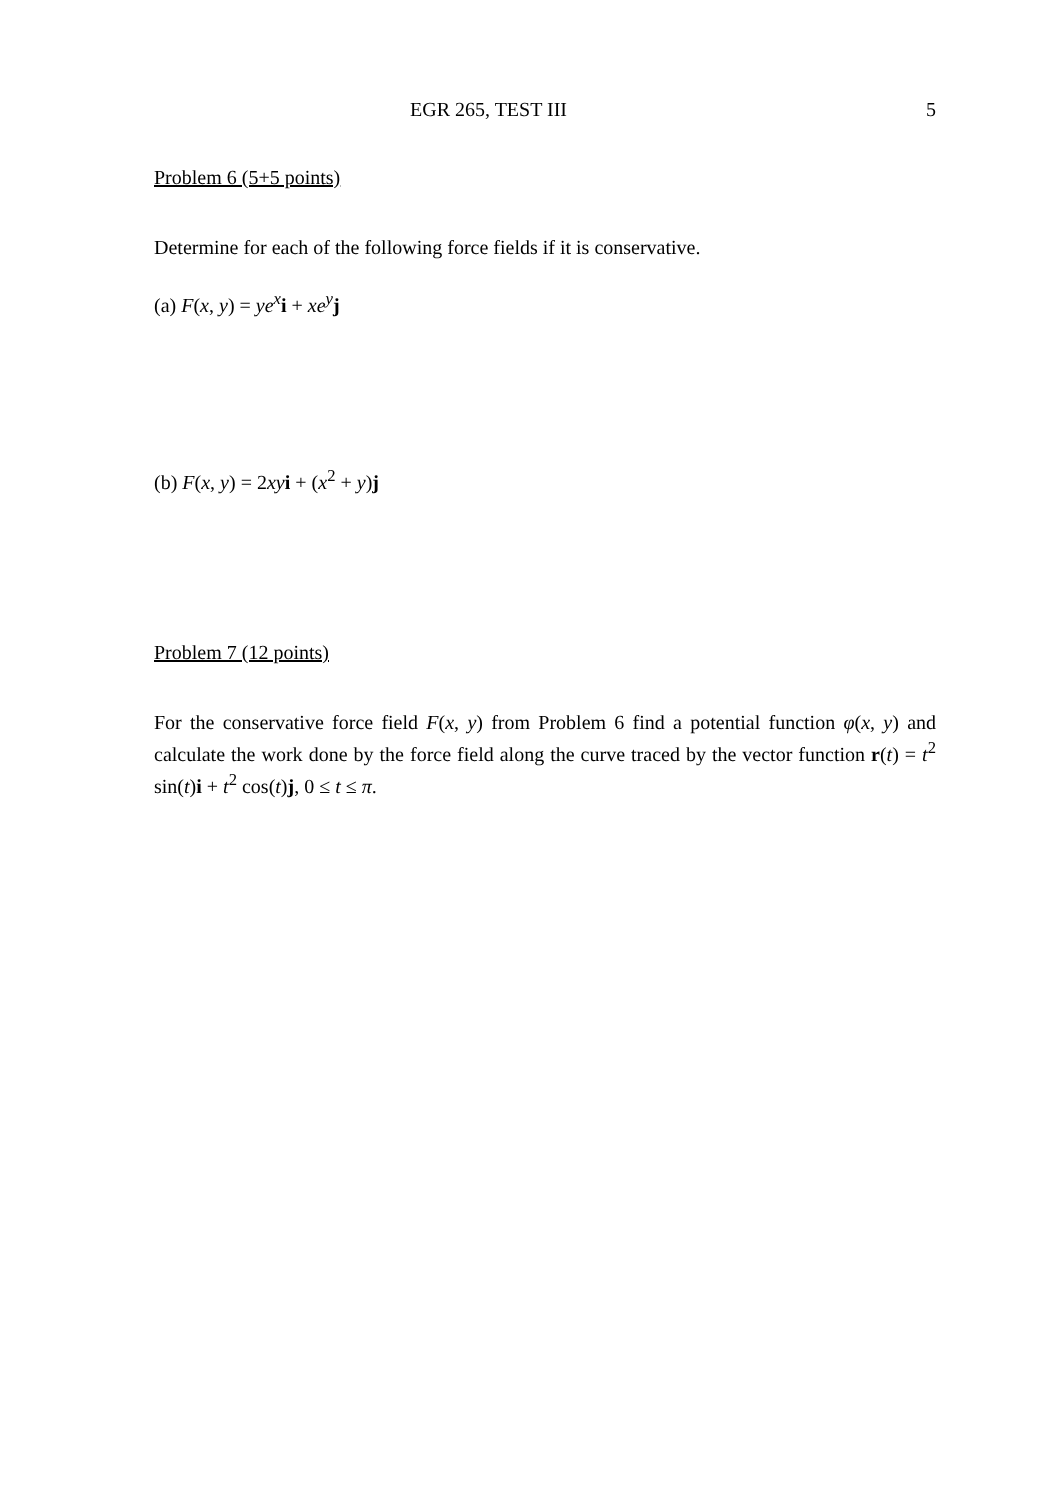EGR 265, TEST III 5
Problem 6 (5+5 points)
Determine for each of the following force fields if it is conservative.
(a) F(x, y) = ye<sup>x</sup> i + xe<sup>y</sup> j
(b) F(x, y) = 2xy i + (x<sup>2</sup> + y)j
Problem 7 (12 points)
For the conservative force field F(x, y) from Problem 6 find a potential function φ(x, y) and calculate the work done by the force field along the curve traced by the vector function r(t) = t<sup>2</sup> sin(t)i + t<sup>2</sup> cos(t)j, 0 ≤ t ≤ π.